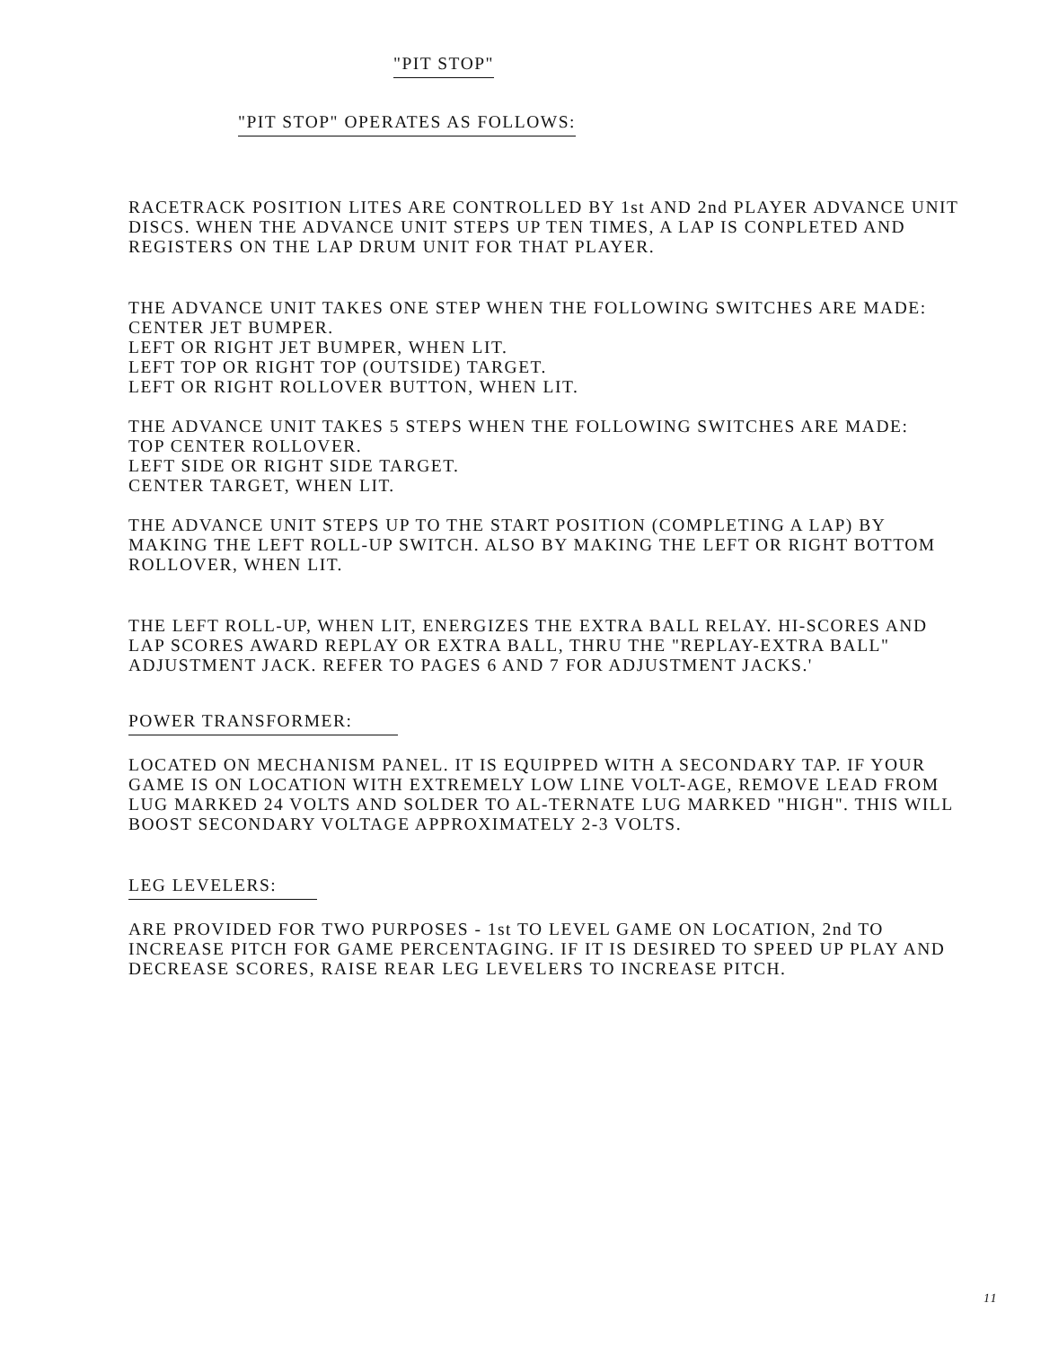"PIT STOP"
"PIT STOP" OPERATES AS FOLLOWS:
RACETRACK POSITION LITES ARE CONTROLLED BY 1st AND 2nd PLAYER ADVANCE UNIT DISCS. WHEN THE ADVANCE UNIT STEPS UP TEN TIMES, A LAP IS CONPLETED AND REGISTERS ON THE LAP DRUM UNIT FOR THAT PLAYER.
THE ADVANCE UNIT TAKES ONE STEP WHEN THE FOLLOWING SWITCHES ARE MADE:
CENTER JET BUMPER.
LEFT OR RIGHT JET BUMPER, WHEN LIT.
LEFT TOP OR RIGHT TOP (OUTSIDE) TARGET.
LEFT OR RIGHT ROLLOVER BUTTON, WHEN LIT.
THE ADVANCE UNIT TAKES 5 STEPS WHEN THE FOLLOWING SWITCHES ARE MADE:
TOP CENTER ROLLOVER.
LEFT SIDE OR RIGHT SIDE TARGET.
CENTER TARGET, WHEN LIT.
THE ADVANCE UNIT STEPS UP TO THE START POSITION (COMPLETING A LAP) BY MAKING THE LEFT ROLL-UP SWITCH. ALSO BY MAKING THE LEFT OR RIGHT BOTTOM ROLLOVER, WHEN LIT.
THE LEFT ROLL-UP, WHEN LIT, ENERGIZES THE EXTRA BALL RELAY. HI-SCORES AND LAP SCORES AWARD REPLAY OR EXTRA BALL, THRU THE "REPLAY-EXTRA BALL" ADJUSTMENT JACK. REFER TO PAGES 6 AND 7 FOR ADJUSTMENT JACKS.'
POWER TRANSFORMER:
LOCATED ON MECHANISM PANEL. IT IS EQUIPPED WITH A SECONDARY TAP. IF YOUR GAME IS ON LOCATION WITH EXTREMELY LOW LINE VOLT-AGE, REMOVE LEAD FROM LUG MARKED 24 VOLTS AND SOLDER TO AL-TERNATE LUG MARKED "HIGH". THIS WILL BOOST SECONDARY VOLTAGE APPROXIMATELY 2-3 VOLTS.
LEG LEVELERS:
ARE PROVIDED FOR TWO PURPOSES - 1st TO LEVEL GAME ON LOCATION, 2nd TO INCREASE PITCH FOR GAME PERCENTAGING. IF IT IS DESIRED TO SPEED UP PLAY AND DECREASE SCORES, RAISE REAR LEG LEVELERS TO INCREASE PITCH.
11